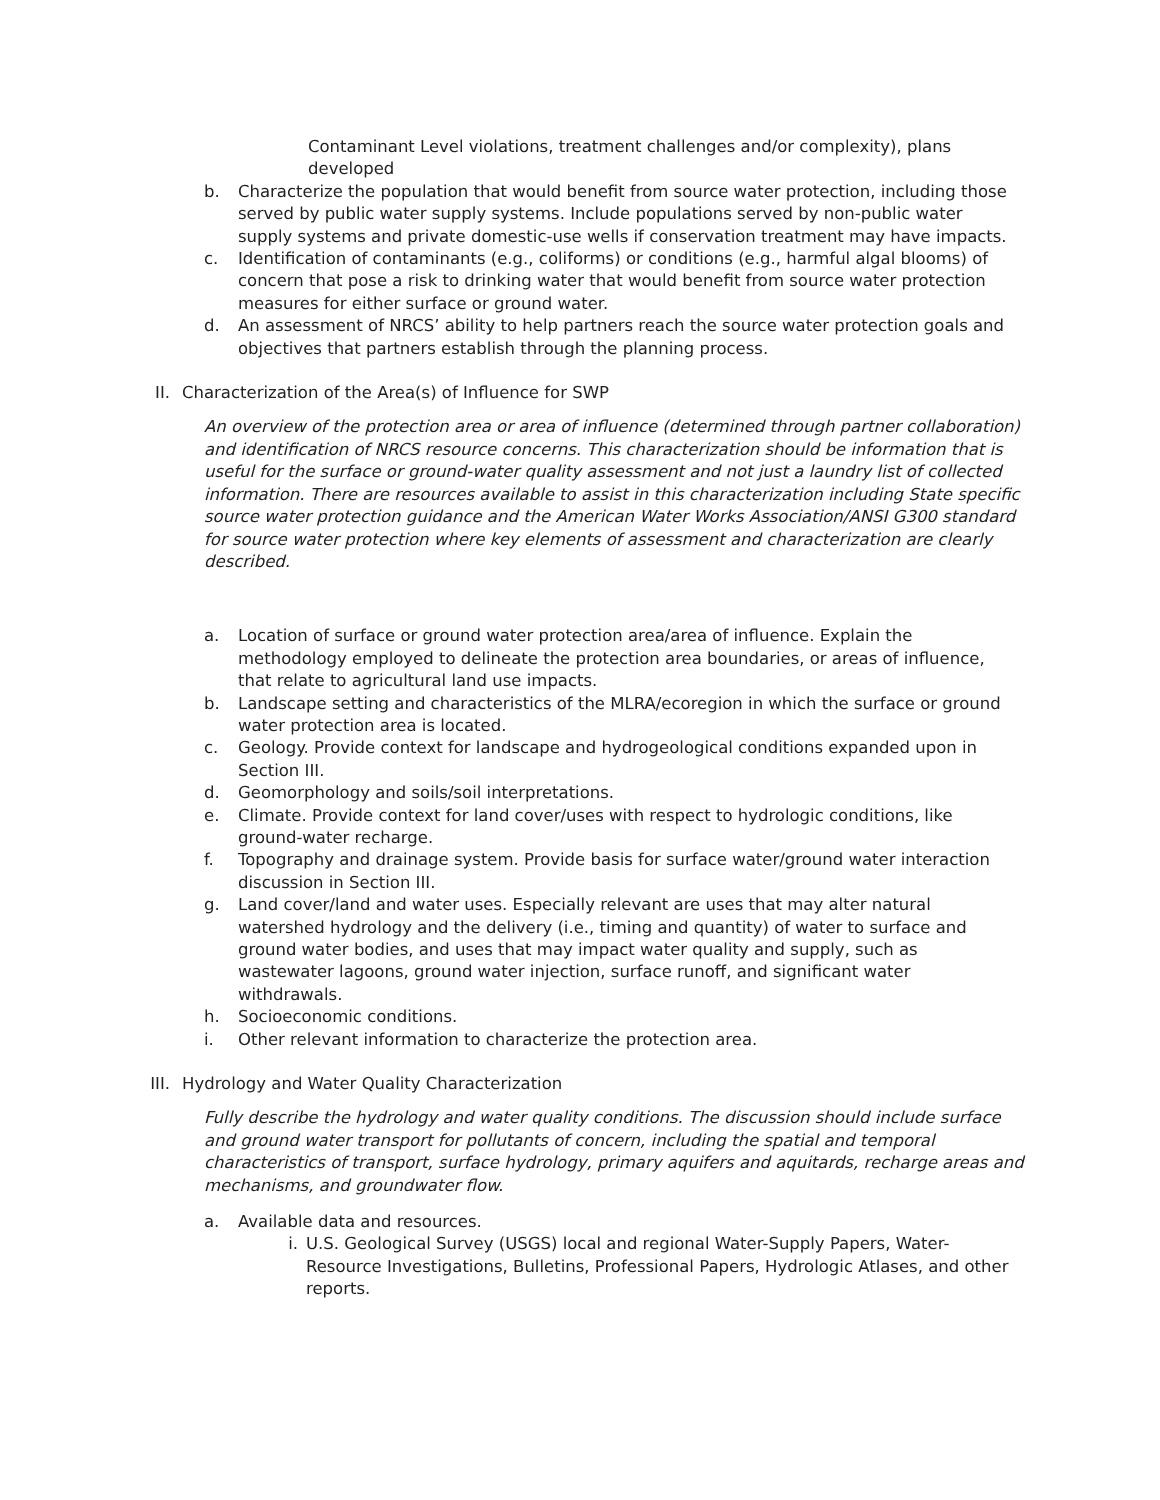Contaminant Level violations, treatment challenges and/or complexity), plans developed
b. Characterize the population that would benefit from source water protection, including those served by public water supply systems. Include populations served by non-public water supply systems and private domestic-use wells if conservation treatment may have impacts.
c. Identification of contaminants (e.g., coliforms) or conditions (e.g., harmful algal blooms) of concern that pose a risk to drinking water that would benefit from source water protection measures for either surface or ground water.
d. An assessment of NRCS’ ability to help partners reach the source water protection goals and objectives that partners establish through the planning process.
II. Characterization of the Area(s) of Influence for SWP
An overview of the protection area or area of influence (determined through partner collaboration) and identification of NRCS resource concerns. This characterization should be information that is useful for the surface or ground-water quality assessment and not just a laundry list of collected information. There are resources available to assist in this characterization including State specific source water protection guidance and the American Water Works Association/ANSI G300 standard for source water protection where key elements of assessment and characterization are clearly described.
a. Location of surface or ground water protection area/area of influence. Explain the methodology employed to delineate the protection area boundaries, or areas of influence, that relate to agricultural land use impacts.
b. Landscape setting and characteristics of the MLRA/ecoregion in which the surface or ground water protection area is located.
c. Geology. Provide context for landscape and hydrogeological conditions expanded upon in Section III.
d. Geomorphology and soils/soil interpretations.
e. Climate. Provide context for land cover/uses with respect to hydrologic conditions, like ground-water recharge.
f. Topography and drainage system. Provide basis for surface water/ground water interaction discussion in Section III.
g. Land cover/land and water uses. Especially relevant are uses that may alter natural watershed hydrology and the delivery (i.e., timing and quantity) of water to surface and ground water bodies, and uses that may impact water quality and supply, such as wastewater lagoons, ground water injection, surface runoff, and significant water withdrawals.
h. Socioeconomic conditions.
i. Other relevant information to characterize the protection area.
III. Hydrology and Water Quality Characterization
Fully describe the hydrology and water quality conditions. The discussion should include surface and ground water transport for pollutants of concern, including the spatial and temporal characteristics of transport, surface hydrology, primary aquifers and aquitards, recharge areas and mechanisms, and groundwater flow.
a. Available data and resources.
i. U.S. Geological Survey (USGS) local and regional Water-Supply Papers, Water-Resource Investigations, Bulletins, Professional Papers, Hydrologic Atlases, and other reports.